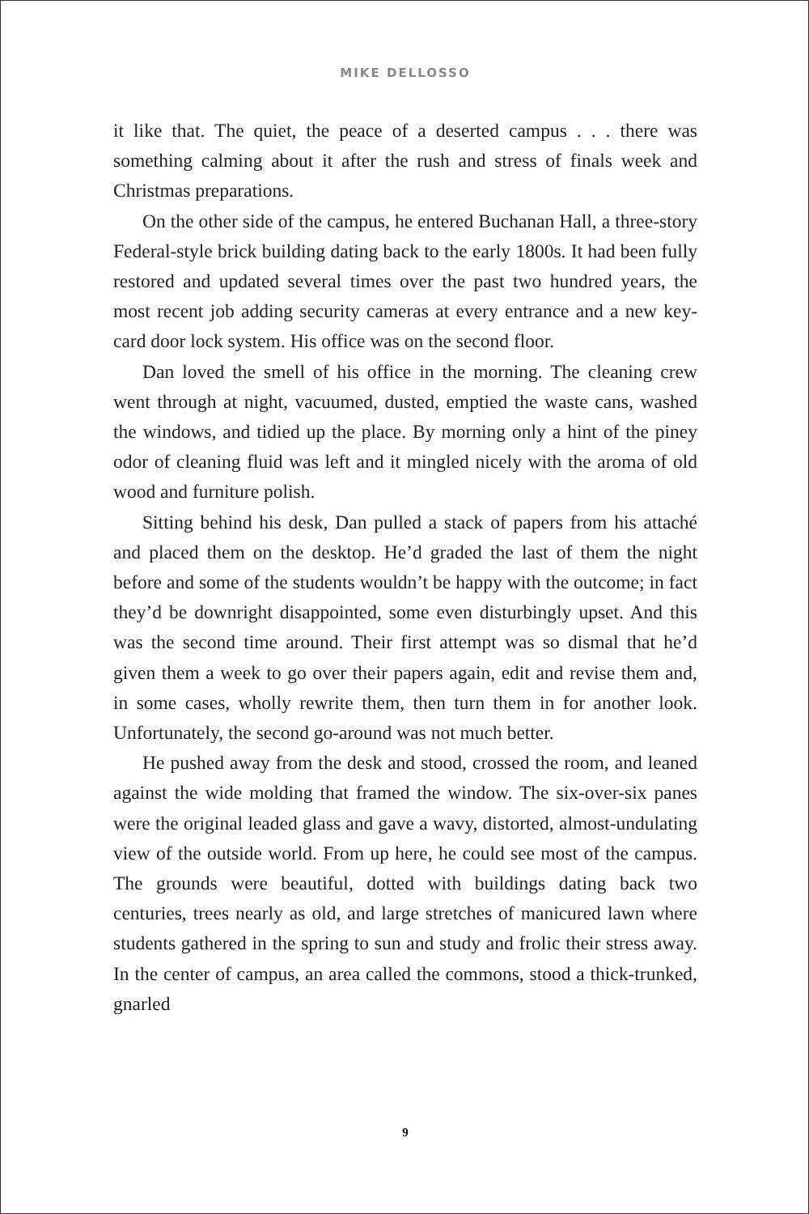MIKE DELLOSSO
it like that. The quiet, the peace of a deserted campus . . . there was something calming about it after the rush and stress of finals week and Christmas preparations.
On the other side of the campus, he entered Buchanan Hall, a three-story Federal-style brick building dating back to the early 1800s. It had been fully restored and updated several times over the past two hundred years, the most recent job adding security cameras at every entrance and a new key-card door lock system. His office was on the second floor.
Dan loved the smell of his office in the morning. The cleaning crew went through at night, vacuumed, dusted, emptied the waste cans, washed the windows, and tidied up the place. By morning only a hint of the piney odor of cleaning fluid was left and it mingled nicely with the aroma of old wood and furniture polish.
Sitting behind his desk, Dan pulled a stack of papers from his attaché and placed them on the desktop. He’d graded the last of them the night before and some of the students wouldn’t be happy with the outcome; in fact they’d be downright disappointed, some even disturbingly upset. And this was the second time around. Their first attempt was so dismal that he’d given them a week to go over their papers again, edit and revise them and, in some cases, wholly rewrite them, then turn them in for another look. Unfortunately, the second go-around was not much better.
He pushed away from the desk and stood, crossed the room, and leaned against the wide molding that framed the window. The six-over-six panes were the original leaded glass and gave a wavy, distorted, almost-undulating view of the outside world. From up here, he could see most of the campus. The grounds were beautiful, dotted with buildings dating back two centuries, trees nearly as old, and large stretches of manicured lawn where students gathered in the spring to sun and study and frolic their stress away. In the center of campus, an area called the commons, stood a thick-trunked, gnarled
9